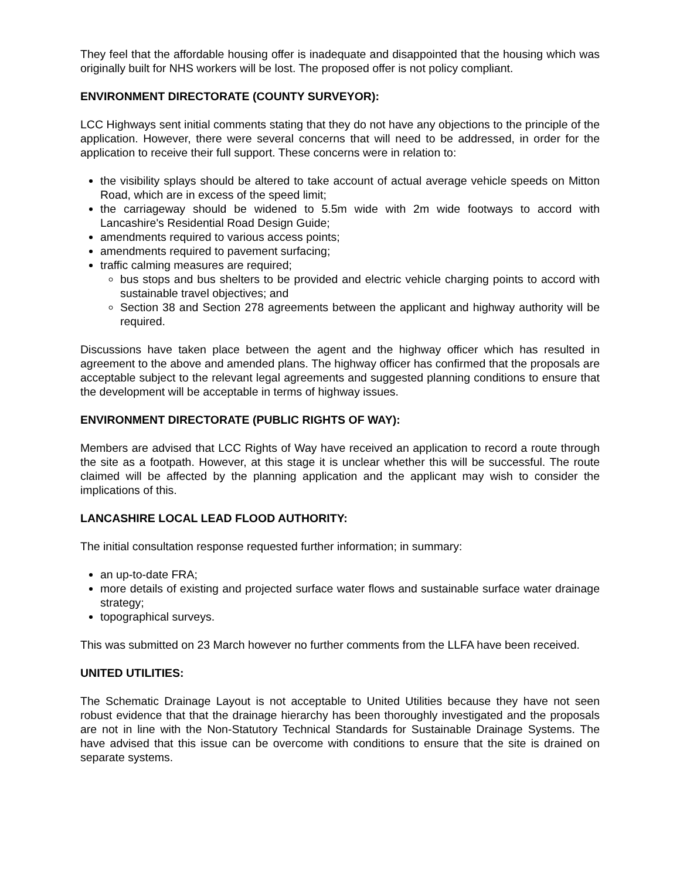They feel that the affordable housing offer is inadequate and disappointed that the housing which was originally built for NHS workers will be lost. The proposed offer is not policy compliant.
ENVIRONMENT DIRECTORATE (COUNTY SURVEYOR):
LCC Highways sent initial comments stating that they do not have any objections to the principle of the application. However, there were several concerns that will need to be addressed, in order for the application to receive their full support. These concerns were in relation to:
the visibility splays should be altered to take account of actual average vehicle speeds on Mitton Road, which are in excess of the speed limit;
the carriageway should be widened to 5.5m wide with 2m wide footways to accord with Lancashire's Residential Road Design Guide;
amendments required to various access points;
amendments required to pavement surfacing;
traffic calming measures are required;
bus stops and bus shelters to be provided and electric vehicle charging points to accord with sustainable travel objectives; and
Section 38 and Section 278 agreements between the applicant and highway authority will be required.
Discussions have taken place between the agent and the highway officer which has resulted in agreement to the above and amended plans. The highway officer has confirmed that the proposals are acceptable subject to the relevant legal agreements and suggested planning conditions to ensure that the development will be acceptable in terms of highway issues.
ENVIRONMENT DIRECTORATE (PUBLIC RIGHTS OF WAY):
Members are advised that LCC Rights of Way have received an application to record a route through the site as a footpath. However, at this stage it is unclear whether this will be successful. The route claimed will be affected by the planning application and the applicant may wish to consider the implications of this.
LANCASHIRE LOCAL LEAD FLOOD AUTHORITY:
The initial consultation response requested further information; in summary:
an up-to-date FRA;
more details of existing and projected surface water flows and sustainable surface water drainage strategy;
topographical surveys.
This was submitted on 23 March however no further comments from the LLFA have been received.
UNITED UTILITIES:
The Schematic Drainage Layout is not acceptable to United Utilities because they have not seen robust evidence that that the drainage hierarchy has been thoroughly investigated and the proposals are not in line with the Non-Statutory Technical Standards for Sustainable Drainage Systems. The have advised that this issue can be overcome with conditions to ensure that the site is drained on separate systems.